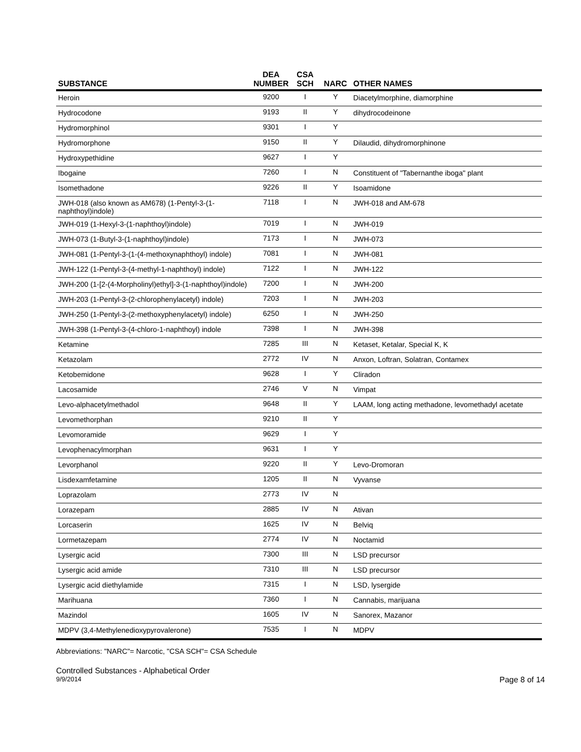| SUBSTANCE | DEA NUMBER | CSA SCH | NARC | OTHER NAMES |
| --- | --- | --- | --- | --- |
| Heroin | 9200 | I | Y | Diacetylmorphine, diamorphine |
| Hydrocodone | 9193 | II | Y | dihydrocodeinone |
| Hydromorphinol | 9301 | I | Y | |
| Hydromorphone | 9150 | II | Y | Dilaudid, dihydromorphinone |
| Hydroxypethidine | 9627 | I | Y | |
| Ibogaine | 7260 | I | N | Constituent of "Tabernanthe iboga" plant |
| Isomethadone | 9226 | II | Y | Isoamidone |
| JWH-018 (also known as AM678) (1-Pentyl-3-(1-naphthoyl)indole) | 7118 | I | N | JWH-018 and AM-678 |
| JWH-019 (1-Hexyl-3-(1-naphthoyl)indole) | 7019 | I | N | JWH-019 |
| JWH-073 (1-Butyl-3-(1-naphthoyl)indole) | 7173 | I | N | JWH-073 |
| JWH-081 (1-Pentyl-3-(1-(4-methoxynaphthoyl) indole) | 7081 | I | N | JWH-081 |
| JWH-122 (1-Pentyl-3-(4-methyl-1-naphthoyl) indole) | 7122 | I | N | JWH-122 |
| JWH-200 (1-[2-(4-Morpholinyl)ethyl]-3-(1-naphthoyl)indole) | 7200 | I | N | JWH-200 |
| JWH-203 (1-Pentyl-3-(2-chlorophenylacetyl) indole) | 7203 | I | N | JWH-203 |
| JWH-250 (1-Pentyl-3-(2-methoxyphenylacetyl) indole) | 6250 | I | N | JWH-250 |
| JWH-398 (1-Pentyl-3-(4-chloro-1-naphthoyl) indole | 7398 | I | N | JWH-398 |
| Ketamine | 7285 | III | N | Ketaset, Ketalar, Special K, K |
| Ketazolam | 2772 | IV | N | Anxon, Loftran, Solatran, Contamex |
| Ketobemidone | 9628 | I | Y | Cliradon |
| Lacosamide | 2746 | V | N | Vimpat |
| Levo-alphacetylmethadol | 9648 | II | Y | LAAM, long acting methadone, levomethadyl acetate |
| Levomethorphan | 9210 | II | Y | |
| Levomoramide | 9629 | I | Y | |
| Levophenacylmorphan | 9631 | I | Y | |
| Levorphanol | 9220 | II | Y | Levo-Dromoran |
| Lisdexamfetamine | 1205 | II | N | Vyvanse |
| Loprazolam | 2773 | IV | N | |
| Lorazepam | 2885 | IV | N | Ativan |
| Lorcaserin | 1625 | IV | N | Belviq |
| Lormetazepam | 2774 | IV | N | Noctamid |
| Lysergic acid | 7300 | III | N | LSD precursor |
| Lysergic acid amide | 7310 | III | N | LSD precursor |
| Lysergic acid diethylamide | 7315 | I | N | LSD, lysergide |
| Marihuana | 7360 | I | N | Cannabis, marijuana |
| Mazindol | 1605 | IV | N | Sanorex, Mazanor |
| MDPV (3,4-Methylenedioxypyrovalerone) | 7535 | I | N | MDPV |
Abbreviations: "NARC"= Narcotic, "CSA SCH"= CSA Schedule
Controlled Substances - Alphabetical Order
9/9/2014 Page 8 of 14